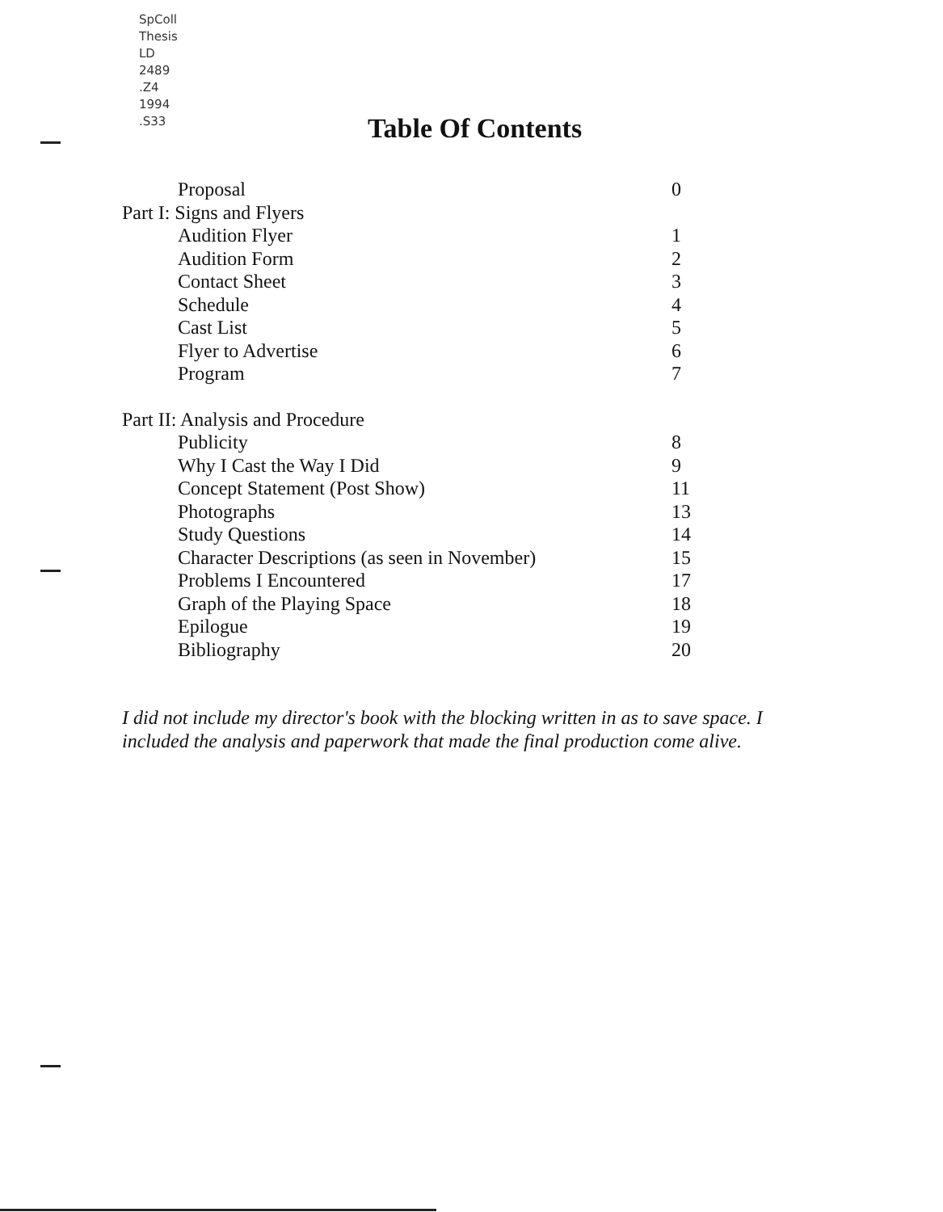SpColl
Thesis
LD
2489
.Z4
1994
.S33
Table Of Contents
Proposal 0
Part I: Signs and Flyers
Audition Flyer 1
Audition Form 2
Contact Sheet 3
Schedule 4
Cast List 5
Flyer to Advertise 6
Program 7
Part II: Analysis and Procedure
Publicity 8
Why I Cast the Way I Did 9
Concept Statement (Post Show) 11
Photographs 13
Study Questions 14
Character Descriptions (as seen in November) 15
Problems I Encountered 17
Graph of the Playing Space 18
Epilogue 19
Bibliography 20
I did not include my director's book with the blocking written in as to save space. I included the analysis and paperwork that made the final production come alive.